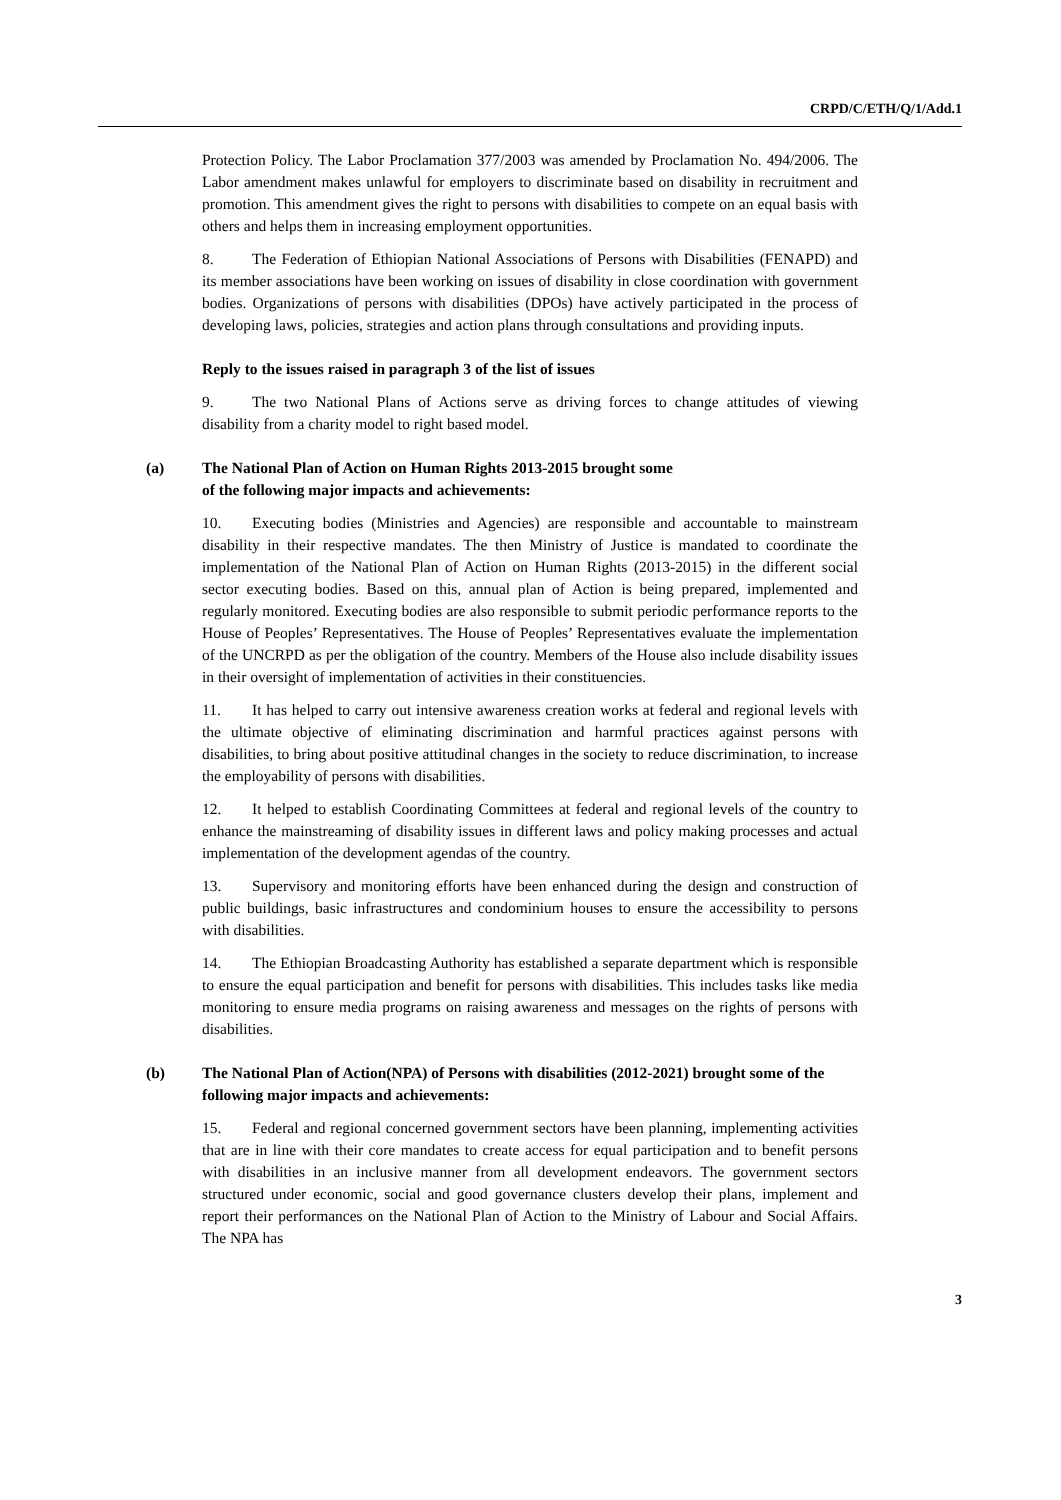CRPD/C/ETH/Q/1/Add.1
Protection Policy. The Labor Proclamation 377/2003 was amended by Proclamation No. 494/2006. The Labor amendment makes unlawful for employers to discriminate based on disability in recruitment and promotion. This amendment gives the right to persons with disabilities to compete on an equal basis with others and helps them in increasing employment opportunities.
8. The Federation of Ethiopian National Associations of Persons with Disabilities (FENAPD) and its member associations have been working on issues of disability in close coordination with government bodies. Organizations of persons with disabilities (DPOs) have actively participated in the process of developing laws, policies, strategies and action plans through consultations and providing inputs.
Reply to the issues raised in paragraph 3 of the list of issues
9. The two National Plans of Actions serve as driving forces to change attitudes of viewing disability from a charity model to right based model.
(a) The National Plan of Action on Human Rights 2013-2015 brought some
of the following major impacts and achievements:
10. Executing bodies (Ministries and Agencies) are responsible and accountable to mainstream disability in their respective mandates. The then Ministry of Justice is mandated to coordinate the implementation of the National Plan of Action on Human Rights (2013-2015) in the different social sector executing bodies. Based on this, annual plan of Action is being prepared, implemented and regularly monitored. Executing bodies are also responsible to submit periodic performance reports to the House of Peoples’ Representatives. The House of Peoples’ Representatives evaluate the implementation of the UNCRPD as per the obligation of the country. Members of the House also include disability issues in their oversight of implementation of activities in their constituencies.
11. It has helped to carry out intensive awareness creation works at federal and regional levels with the ultimate objective of eliminating discrimination and harmful practices against persons with disabilities, to bring about positive attitudinal changes in the society to reduce discrimination, to increase the employability of persons with disabilities.
12. It helped to establish Coordinating Committees at federal and regional levels of the country to enhance the mainstreaming of disability issues in different laws and policy making processes and actual implementation of the development agendas of the country.
13. Supervisory and monitoring efforts have been enhanced during the design and construction of public buildings, basic infrastructures and condominium houses to ensure the accessibility to persons with disabilities.
14. The Ethiopian Broadcasting Authority has established a separate department which is responsible to ensure the equal participation and benefit for persons with disabilities. This includes tasks like media monitoring to ensure media programs on raising awareness and messages on the rights of persons with disabilities.
(b) The National Plan of Action(NPA) of Persons with disabilities (2012-2021) brought some of the following major impacts and achievements:
15. Federal and regional concerned government sectors have been planning, implementing activities that are in line with their core mandates to create access for equal participation and to benefit persons with disabilities in an inclusive manner from all development endeavors. The government sectors structured under economic, social and good governance clusters develop their plans, implement and report their performances on the National Plan of Action to the Ministry of Labour and Social Affairs. The NPA has
3